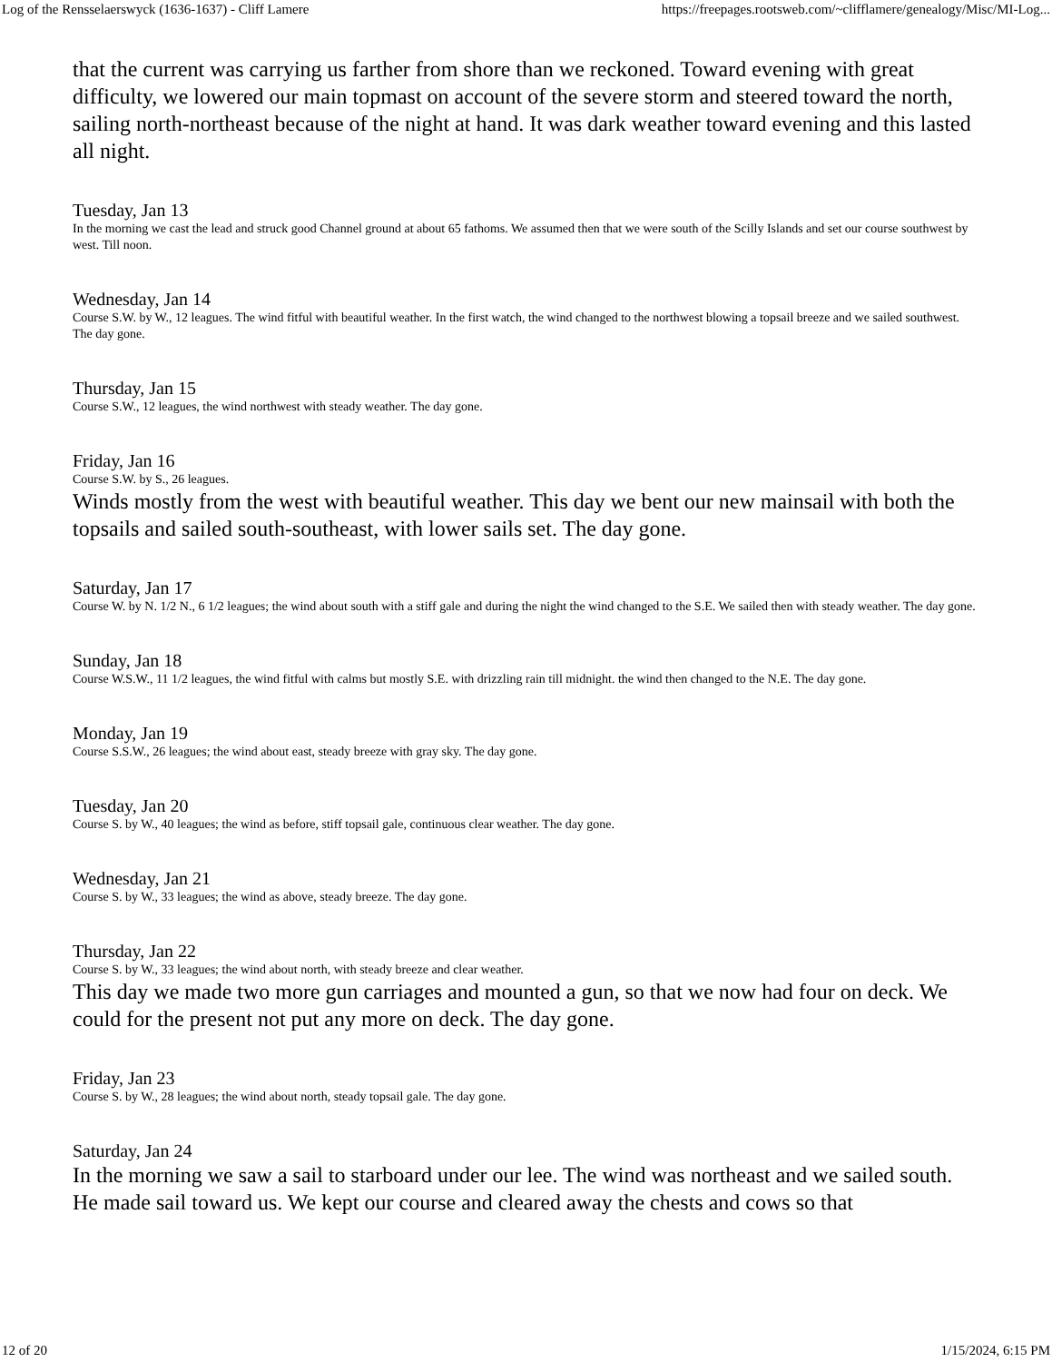Log of the Rensselaerswyck (1636-1637) - Cliff Lamere https://freepages.rootsweb.com/~clifflamere/genealogy/Misc/MI-Log...
that the current was carrying us farther from shore than we reckoned. Toward evening with great difficulty, we lowered our main topmast on account of the severe storm and steered toward the north, sailing north-northeast because of the night at hand. It was dark weather toward evening and this lasted all night.
Tuesday, Jan 13
In the morning we cast the lead and struck good Channel ground at about 65 fathoms. We assumed then that we were south of the Scilly Islands and set our course southwest by west. Till noon.
Wednesday, Jan 14
Course S.W. by W., 12 leagues. The wind fitful with beautiful weather. In the first watch, the wind changed to the northwest blowing a topsail breeze and we sailed southwest. The day gone.
Thursday, Jan 15
Course S.W., 12 leagues, the wind northwest with steady weather. The day gone.
Friday, Jan 16
Course S.W. by S., 26 leagues.
Winds mostly from the west with beautiful weather. This day we bent our new mainsail with both the topsails and sailed south-southeast, with lower sails set. The day gone.
Saturday, Jan 17
Course W. by N. 1/2 N., 6 1/2 leagues; the wind about south with a stiff gale and during the night the wind changed to the S.E. We sailed then with steady weather. The day gone.
Sunday, Jan 18
Course W.S.W., 11 1/2 leagues, the wind fitful with calms but mostly S.E. with drizzling rain till midnight. the wind then changed to the N.E. The day gone.
Monday, Jan 19
Course S.S.W., 26 leagues; the wind about east, steady breeze with gray sky. The day gone.
Tuesday, Jan 20
Course S. by W., 40 leagues; the wind as before, stiff topsail gale, continuous clear weather. The day gone.
Wednesday, Jan 21
Course S. by W., 33 leagues; the wind as above, steady breeze. The day gone.
Thursday, Jan 22
Course S. by W., 33 leagues; the wind about north, with steady breeze and clear weather.
This day we made two more gun carriages and mounted a gun, so that we now had four on deck. We could for the present not put any more on deck. The day gone.
Friday, Jan 23
Course S. by W., 28 leagues; the wind about north, steady topsail gale. The day gone.
Saturday, Jan 24
In the morning we saw a sail to starboard under our lee. The wind was northeast and we sailed south. He made sail toward us. We kept our course and cleared away the chests and cows so that
12 of 20 1/15/2024, 6:15 PM